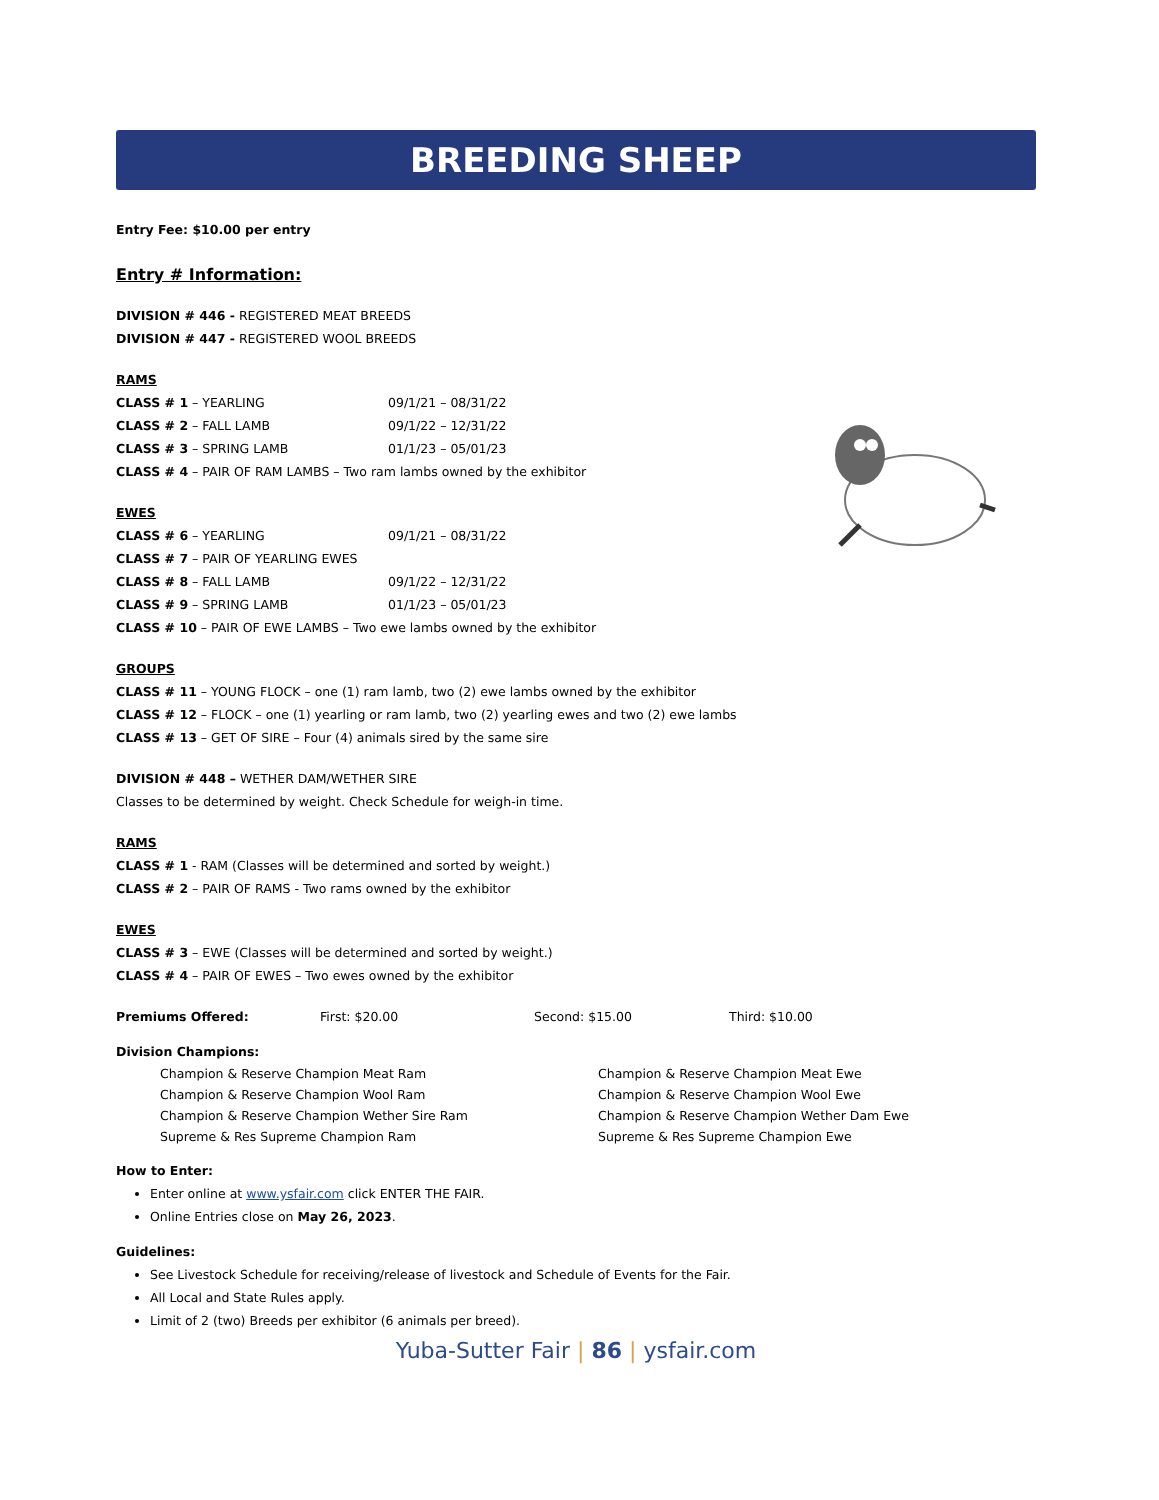BREEDING SHEEP
Entry Fee: $10.00 per entry
Entry # Information:
DIVISION # 446 - REGISTERED MEAT BREEDS
DIVISION # 447 - REGISTERED WOOL BREEDS
RAMS
CLASS # 1 – YEARLING 09/1/21 – 08/31/22
CLASS # 2 – FALL LAMB 09/1/22 – 12/31/22
CLASS # 3 – SPRING LAMB 01/1/23 – 05/01/23
CLASS # 4 – PAIR OF RAM LAMBS – Two ram lambs owned by the exhibitor
EWES
CLASS # 6 – YEARLING 09/1/21 – 08/31/22
CLASS # 7 – PAIR OF YEARLING EWES
CLASS # 8 – FALL LAMB 09/1/22 – 12/31/22
CLASS # 9 – SPRING LAMB 01/1/23 – 05/01/23
CLASS # 10 – PAIR OF EWE LAMBS – Two ewe lambs owned by the exhibitor
GROUPS
CLASS # 11 – YOUNG FLOCK – one (1) ram lamb, two (2) ewe lambs owned by the exhibitor
CLASS # 12 – FLOCK – one (1) yearling or ram lamb, two (2) yearling ewes and two (2) ewe lambs
CLASS # 13 – GET OF SIRE – Four (4) animals sired by the same sire
DIVISION # 448 – WETHER DAM/WETHER SIRE
Classes to be determined by weight. Check Schedule for weigh-in time.
RAMS
CLASS # 1 - RAM (Classes will be determined and sorted by weight.)
CLASS # 2 – PAIR OF RAMS - Two rams owned by the exhibitor
EWES
CLASS # 3 – EWE (Classes will be determined and sorted by weight.)
CLASS # 4 – PAIR OF EWES – Two ewes owned by the exhibitor
Premiums Offered: First: $20.00 Second: $15.00 Third: $10.00
Division Champions:
Champion & Reserve Champion Meat Ram
Champion & Reserve Champion Wool Ram
Champion & Reserve Champion Wether Sire Ram
Supreme & Res Supreme Champion Ram
Champion & Reserve Champion Meat Ewe
Champion & Reserve Champion Wool Ewe
Champion & Reserve Champion Wether Dam Ewe
Supreme & Res Supreme Champion Ewe
How to Enter:
Enter online at www.ysfair.com click ENTER THE FAIR.
Online Entries close on May 26, 2023.
Guidelines:
See Livestock Schedule for receiving/release of livestock and Schedule of Events for the Fair.
All Local and State Rules apply.
Limit of 2 (two) Breeds per exhibitor (6 animals per breed).
Yuba-Sutter Fair | 86 | ysfair.com